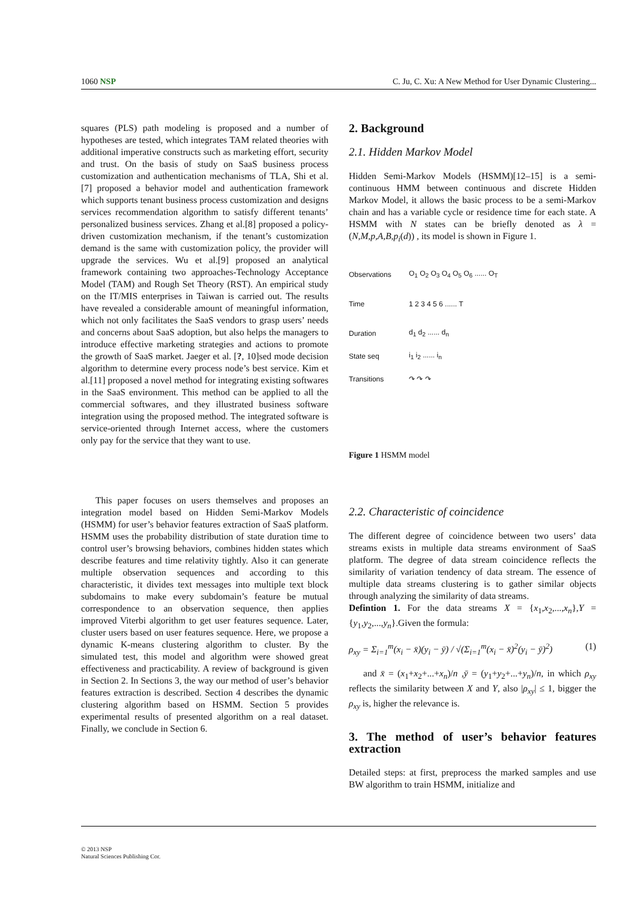1060 NSP C. Ju, C. Xu: A New Method for User Dynamic Clustering...
squares (PLS) path modeling is proposed and a number of hypotheses are tested, which integrates TAM related theories with additional imperative constructs such as marketing effort, security and trust. On the basis of study on SaaS business process customization and authentication mechanisms of TLA, Shi et al.[7] proposed a behavior model and authentication framework which supports tenant business process customization and designs services recommendation algorithm to satisfy different tenants’ personalized business services. Zhang et al.[8] proposed a policy-driven customization mechanism, if the tenant’s customization demand is the same with customization policy, the provider will upgrade the services. Wu et al.[9] proposed an analytical framework containing two approaches-Technology Acceptance Model (TAM) and Rough Set Theory (RST). An empirical study on the IT/MIS enterprises in Taiwan is carried out. The results have revealed a considerable amount of meaningful information, which not only facilitates the SaaS vendors to grasp users’ needs and concerns about SaaS adoption, but also helps the managers to introduce effective marketing strategies and actions to promote the growth of SaaS market. Jaeger et al. [?, 10]sed mode decision algorithm to determine every process node’s best service. Kim et al.[11] proposed a novel method for integrating existing softwares in the SaaS environment. This method can be applied to all the commercial softwares, and they illustrated business software integration using the proposed method. The integrated software is service-oriented through Internet access, where the customers only pay for the service that they want to use.
This paper focuses on users themselves and proposes an integration model based on Hidden Semi-Markov Models (HSMM) for user’s behavior features extraction of SaaS platform. HSMM uses the probability distribution of state duration time to control user’s browsing behaviors, combines hidden states which describe features and time relativity tightly. Also it can generate multiple observation sequences and according to this characteristic, it divides text messages into multiple text block subdomains to make every subdomain’s feature be mutual correspondence to an observation sequence, then applies improved Viterbi algorithm to get user features sequence. Later, cluster users based on user features sequence. Here, we propose a dynamic K-means clustering algorithm to cluster. By the simulated test, this model and algorithm were showed great effectiveness and practicability. A review of background is given in Section 2. In Sections 3, the way our method of user’s behavior features extraction is described. Section 4 describes the dynamic clustering algorithm based on HSMM. Section 5 provides experimental results of presented algorithm on a real dataset. Finally, we conclude in Section 6.
2. Background
2.1. Hidden Markov Model
Hidden Semi-Markov Models (HSMM)[12–15] is a semi-continuous HMM between continuous and discrete Hidden Markov Model, it allows the basic process to be a semi-Markov chain and has a variable cycle or residence time for each state. A HSMM with N states can be briefly denoted as λ = (N,M,p,A,B,p<sub>i</sub>(d)) , its model is shown in Figure 1.
Observations O<sub>1</sub> O<sub>2</sub> O<sub>3</sub> O<sub>4</sub> O<sub>5</sub> O<sub>6</sub> ...... O<sub>T</sub>
Time 1 2 3 4 5 6 ...... T
Duration d<sub>1</sub> d<sub>2</sub> ...... d<sub>n</sub>
State seq i<sub>1</sub> i<sub>2</sub> ...... i<sub>n</sub>
Transitions ↷ ↷ ↷
Figure 1 HSMM model
2.2. Characteristic of coincidence
The different degree of coincidence between two users’ data streams exists in multiple data streams environment of SaaS platform. The degree of data stream coincidence reflects the similarity of variation tendency of data stream. The essence of multiple data streams clustering is to gather similar objects through analyzing the similarity of data streams.
Defintion 1. For the data streams X = {x<sub>1</sub>,x<sub>2</sub>,...,x<sub>n</sub>},Y = {y<sub>1</sub>,y<sub>2</sub>,...,y<sub>n</sub>}.Given the formula:
ρ<sub>xy</sub> = Σ<sub>i=1</sub><sup>m</sup>(x<sub>i</sub> − x̄)(y<sub>i</sub> − ȳ) / √(Σ<sub>i=1</sub><sup>m</sup>(x<sub>i</sub> − x̄)<sup>2</sup>(y<sub>i</sub> − ȳ)<sup>2</sup>) (1)
and x̄ = (x<sub>1</sub>+x<sub>2</sub>+...+x<sub>n</sub>)/n ,ȳ = (y<sub>1</sub>+y<sub>2</sub>+...+y<sub>n</sub>)/n, in which ρ<sub>xy</sub> reflects the similarity between X and Y, also |ρ<sub>xy</sub>| ≤ 1, bigger the ρ<sub>xy</sub> is, higher the relevance is.
3. The method of user’s behavior features extraction
Detailed steps: at first, preprocess the marked samples and use BW algorithm to train HSMM, initialize and
© 2013 NSP
Natural Sciences Publishing Cor.